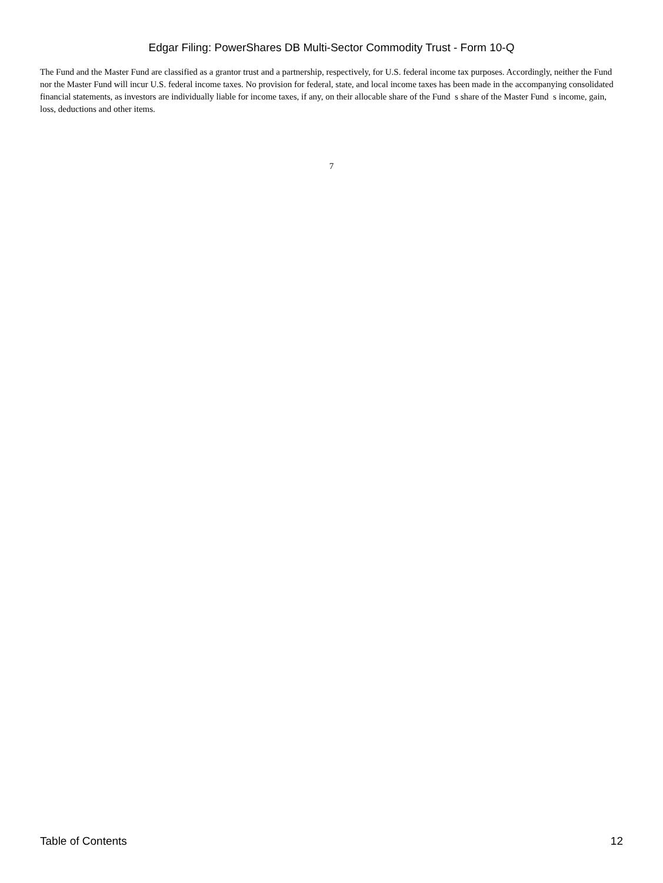Edgar Filing: PowerShares DB Multi-Sector Commodity Trust - Form 10-Q
The Fund and the Master Fund are classified as a grantor trust and a partnership, respectively, for U.S. federal income tax purposes. Accordingly, neither the Fund nor the Master Fund will incur U.S. federal income taxes. No provision for federal, state, and local income taxes has been made in the accompanying consolidated financial statements, as investors are individually liable for income taxes, if any, on their allocable share of the Fund s share of the Master Fund s income, gain, loss, deductions and other items.
7
Table of Contents 12